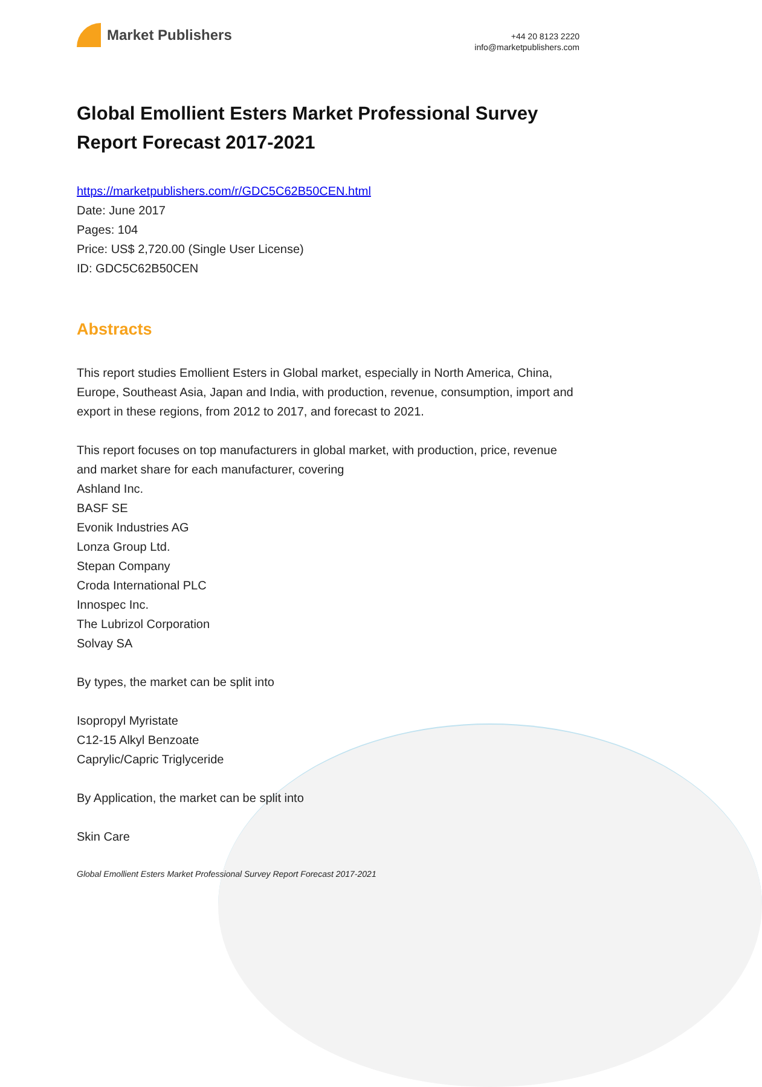Market Publishers
+44 20 8123 2220
info@marketpublishers.com
Global Emollient Esters Market Professional Survey Report Forecast 2017-2021
https://marketpublishers.com/r/GDC5C62B50CEN.html
Date: June 2017
Pages: 104
Price: US$ 2,720.00 (Single User License)
ID: GDC5C62B50CEN
Abstracts
This report studies Emollient Esters in Global market, especially in North America, China, Europe, Southeast Asia, Japan and India, with production, revenue, consumption, import and export in these regions, from 2012 to 2017, and forecast to 2021.
This report focuses on top manufacturers in global market, with production, price, revenue and market share for each manufacturer, covering
Ashland Inc.
BASF SE
Evonik Industries AG
Lonza Group Ltd.
Stepan Company
Croda International PLC
Innospec Inc.
The Lubrizol Corporation
Solvay SA
By types, the market can be split into
Isopropyl Myristate
C12-15 Alkyl Benzoate
Caprylic/Capric Triglyceride
By Application, the market can be split into
Skin Care
Global Emollient Esters Market Professional Survey Report Forecast 2017-2021